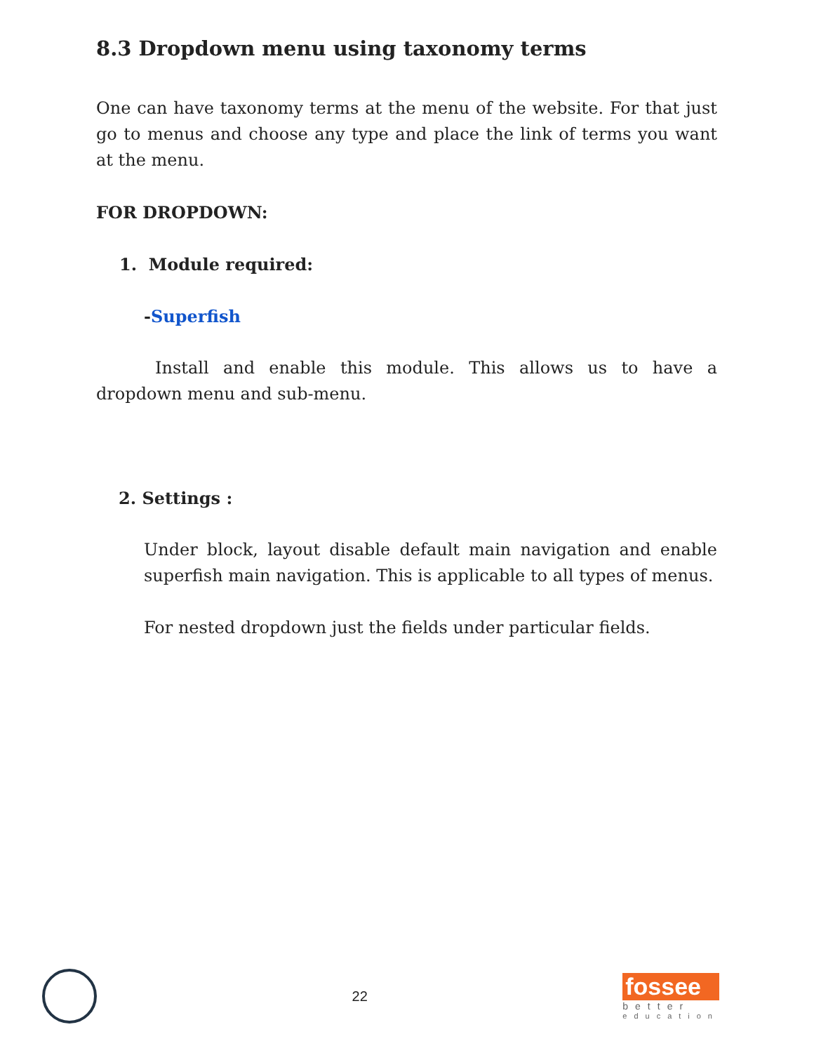8.3 Dropdown menu using taxonomy terms
One can have taxonomy terms at the menu of the website. For that just go to menus and choose any type and place the link of terms you want at the menu.
FOR DROPDOWN:
1. Module required:
-Superfish
Install and enable this module. This allows us to have a dropdown menu and sub-menu.
2. Settings :
Under block, layout disable default main navigation and enable superfish main navigation. This is applicable to all types of menus.
For nested dropdown just the fields under particular fields.
22
fossee
better
education